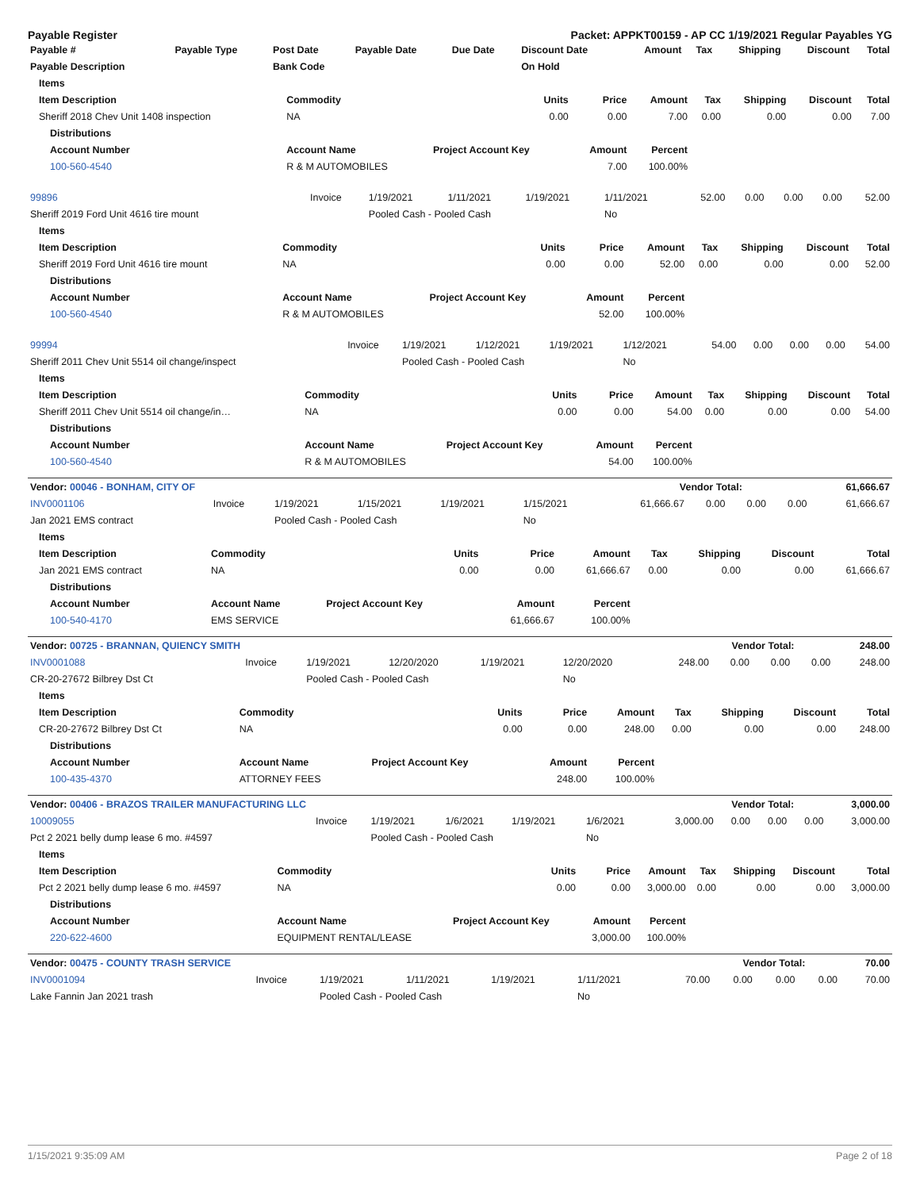Payable Register Packet: APPKT00159 - AP CC 1/19/2021 Regular Payables YG
| Payable # | Payable Type | Post Date | Payable Date | Due Date | Discount Date | Amount | Tax | Shipping | Discount | Total |
| --- | --- | --- | --- | --- | --- | --- | --- | --- | --- | --- |
| Payable Description | | Bank Code | | | On Hold | | | | | |
| Items | | | | | | | | |
| --- | --- | --- | --- | --- | --- | --- | --- | --- |
| Item Description | Commodity | Units | Price | Amount | Tax | Shipping | Discount | Total |
| Sheriff 2018 Chev Unit 1408 inspection | NA | 0.00 | 0.00 | 7.00 | 0.00 | 0.00 | 0.00 | 7.00 |
| Distributions | | | | | | | | |
| Account Number | Account Name | Project Account Key | Amount | Percent | | | | |
| 100-560-4540 | R & M AUTOMOBILES | | 7.00 | 100.00% | | | | |
| 99896 | Invoice | 1/19/2021 | 1/11/2021 | 1/19/2021 | 1/11/2021 | 52.00 | 0.00 | 0.00 | 0.00 | 52.00 |
| Sheriff 2019 Ford Unit 4616 tire mount | | Pooled Cash - Pooled Cash | | | No | | | | | |
| Items | | | | | | | | |
| --- | --- | --- | --- | --- | --- | --- | --- | --- |
| Item Description | Commodity | Units | Price | Amount | Tax | Shipping | Discount | Total |
| Sheriff 2019 Ford Unit 4616 tire mount | NA | 0.00 | 0.00 | 52.00 | 0.00 | 0.00 | 0.00 | 52.00 |
| Distributions | | | | | | | | |
| Account Number | Account Name | Project Account Key | Amount | Percent | | | | |
| 100-560-4540 | R & M AUTOMOBILES | | 52.00 | 100.00% | | | | |
| 99994 | Invoice | 1/19/2021 | 1/12/2021 | 1/19/2021 | 1/12/2021 | 54.00 | 0.00 | 0.00 | 0.00 | 54.00 |
| Sheriff 2011 Chev Unit 5514 oil change/inspect | | Pooled Cash - Pooled Cash | | | No | | | | | |
| Items | | | | | | | | |
| --- | --- | --- | --- | --- | --- | --- | --- | --- |
| Item Description | Commodity | Units | Price | Amount | Tax | Shipping | Discount | Total |
| Sheriff 2011 Chev Unit 5514 oil change/in… | NA | 0.00 | 0.00 | 54.00 | 0.00 | 0.00 | 0.00 | 54.00 |
| Distributions | | | | | | | | |
| Account Number | Account Name | Project Account Key | Amount | Percent | | | | |
| 100-560-4540 | R & M AUTOMOBILES | | 54.00 | 100.00% | | | | |
| Vendor: 00046 - BONHAM, CITY OF | Vendor Total: | 61,666.67 |
| INV0001106 | Invoice | 1/19/2021 | 1/15/2021 | 1/19/2021 | 1/15/2021 | 61,666.67 | 0.00 | 0.00 | 0.00 | 61,666.67 |
| Jan 2021 EMS contract | | Pooled Cash - Pooled Cash | | | No | | | | | |
| Items | | | | | | | | |
| --- | --- | --- | --- | --- | --- | --- | --- | --- |
| Item Description | Commodity | Units | Price | Amount | Tax | Shipping | Discount | Total |
| Jan 2021 EMS contract | NA | 0.00 | 0.00 | 61,666.67 | 0.00 | 0.00 | 0.00 | 61,666.67 |
| Distributions | | | | | | | | |
| Account Number | Account Name | Project Account Key | Amount | Percent | | | | |
| 100-540-4170 | EMS SERVICE | | 61,666.67 | 100.00% | | | | |
| Vendor: 00725 - BRANNAN, QUIENCY SMITH | Vendor Total: | 248.00 |
| INV0001088 | Invoice | 1/19/2021 | 12/20/2020 | 1/19/2021 | 12/20/2020 | 248.00 | 0.00 | 0.00 | 0.00 | 248.00 |
| CR-20-27672 Bilbrey Dst Ct | | Pooled Cash - Pooled Cash | | | No | | | | | |
| Items | | | | | | | | |
| --- | --- | --- | --- | --- | --- | --- | --- | --- |
| Item Description | Commodity | Units | Price | Amount | Tax | Shipping | Discount | Total |
| CR-20-27672 Bilbrey Dst Ct | NA | 0.00 | 0.00 | 248.00 | 0.00 | 0.00 | 0.00 | 248.00 |
| Distributions | | | | | | | | |
| Account Number | Account Name | Project Account Key | Amount | Percent | | | | |
| 100-435-4370 | ATTORNEY FEES | | 248.00 | 100.00% | | | | |
| Vendor: 00406 - BRAZOS TRAILER MANUFACTURING LLC | Vendor Total: | 3,000.00 |
| 10009055 | Invoice | 1/19/2021 | 1/6/2021 | 1/19/2021 | 1/6/2021 | 3,000.00 | 0.00 | 0.00 | 0.00 | 3,000.00 |
| Pct 2 2021 belly dump lease 6 mo. #4597 | | Pooled Cash - Pooled Cash | | | No | | | | | |
| Items | | | | | | | | |
| --- | --- | --- | --- | --- | --- | --- | --- | --- |
| Item Description | Commodity | Units | Price | Amount | Tax | Shipping | Discount | Total |
| Pct 2 2021 belly dump lease 6 mo. #4597 | NA | 0.00 | 0.00 | 3,000.00 | 0.00 | 0.00 | 0.00 | 3,000.00 |
| Distributions | | | | | | | | |
| Account Number | Account Name | Project Account Key | Amount | Percent | | | | |
| 220-622-4600 | EQUIPMENT RENTAL/LEASE | | 3,000.00 | 100.00% | | | | |
| Vendor: 00475 - COUNTY TRASH SERVICE | Vendor Total: | 70.00 |
| INV0001094 | Invoice | 1/19/2021 | 1/11/2021 | 1/19/2021 | 1/11/2021 | 70.00 | 0.00 | 0.00 | 0.00 | 70.00 |
| Lake Fannin Jan 2021 trash | | Pooled Cash - Pooled Cash | | | No | | | | | |
1/15/2021 9:35:09 AM Page 2 of 18